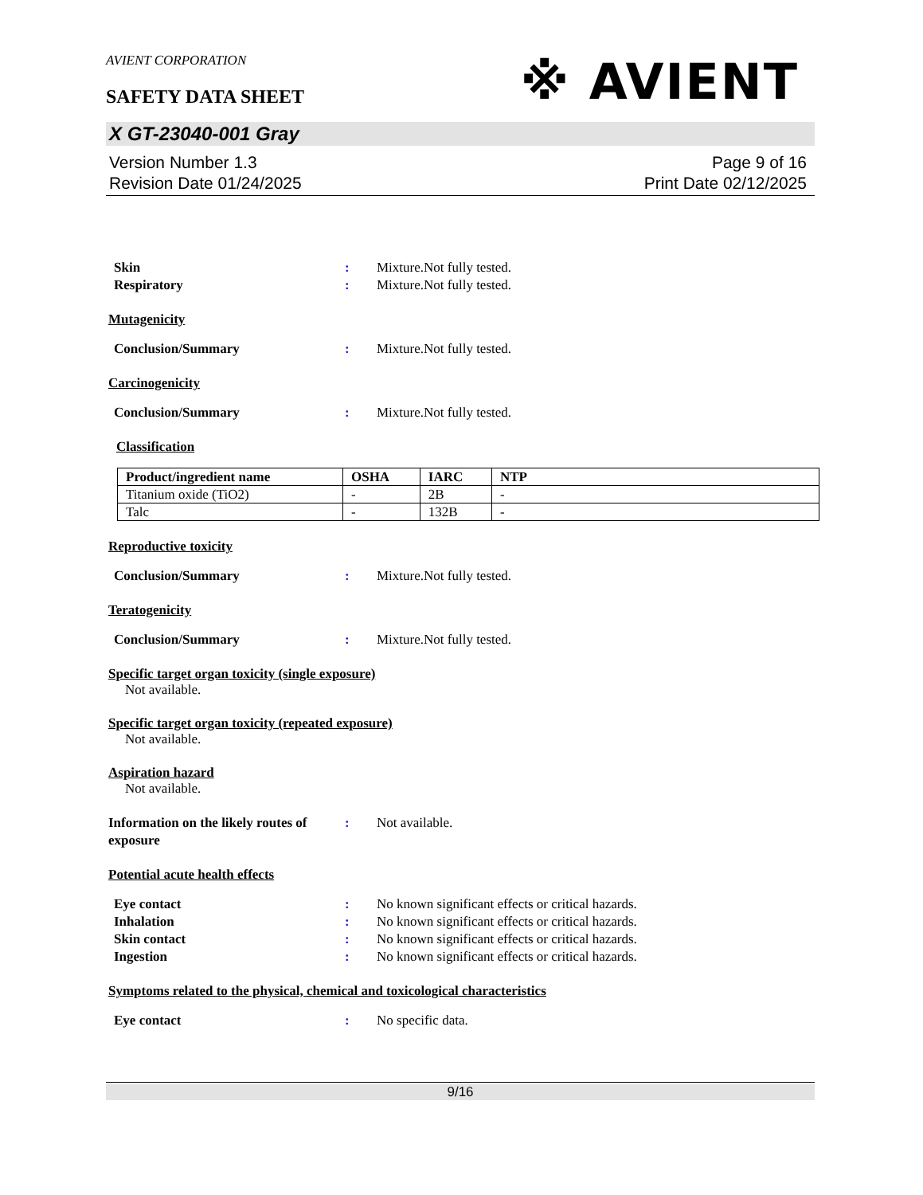AVIENT CORPORATION
※ AVIENT
SAFETY DATA SHEET
X GT-23040-001 Gray
Version Number 1.3
Revision Date 01/24/2025
Page 9 of 16
Print Date 02/12/2025
Skin : Mixture.Not fully tested.
Respiratory : Mixture.Not fully tested.
Mutagenicity
Conclusion/Summary : Mixture.Not fully tested.
Carcinogenicity
Conclusion/Summary : Mixture.Not fully tested.
Classification
| Product/ingredient name | OSHA | IARC | NTP |
| --- | --- | --- | --- |
| Titanium oxide (TiO2) | - | 2B | - |
| Talc | - | 132B | - |
Reproductive toxicity
Conclusion/Summary : Mixture.Not fully tested.
Teratogenicity
Conclusion/Summary : Mixture.Not fully tested.
Specific target organ toxicity (single exposure)
Not available.
Specific target organ toxicity (repeated exposure)
Not available.
Aspiration hazard
Not available.
Information on the likely routes of exposure
: Not available.
Potential acute health effects
Eye contact : No known significant effects or critical hazards.
Inhalation : No known significant effects or critical hazards.
Skin contact : No known significant effects or critical hazards.
Ingestion : No known significant effects or critical hazards.
Symptoms related to the physical, chemical and toxicological characteristics
Eye contact : No specific data.
9/16